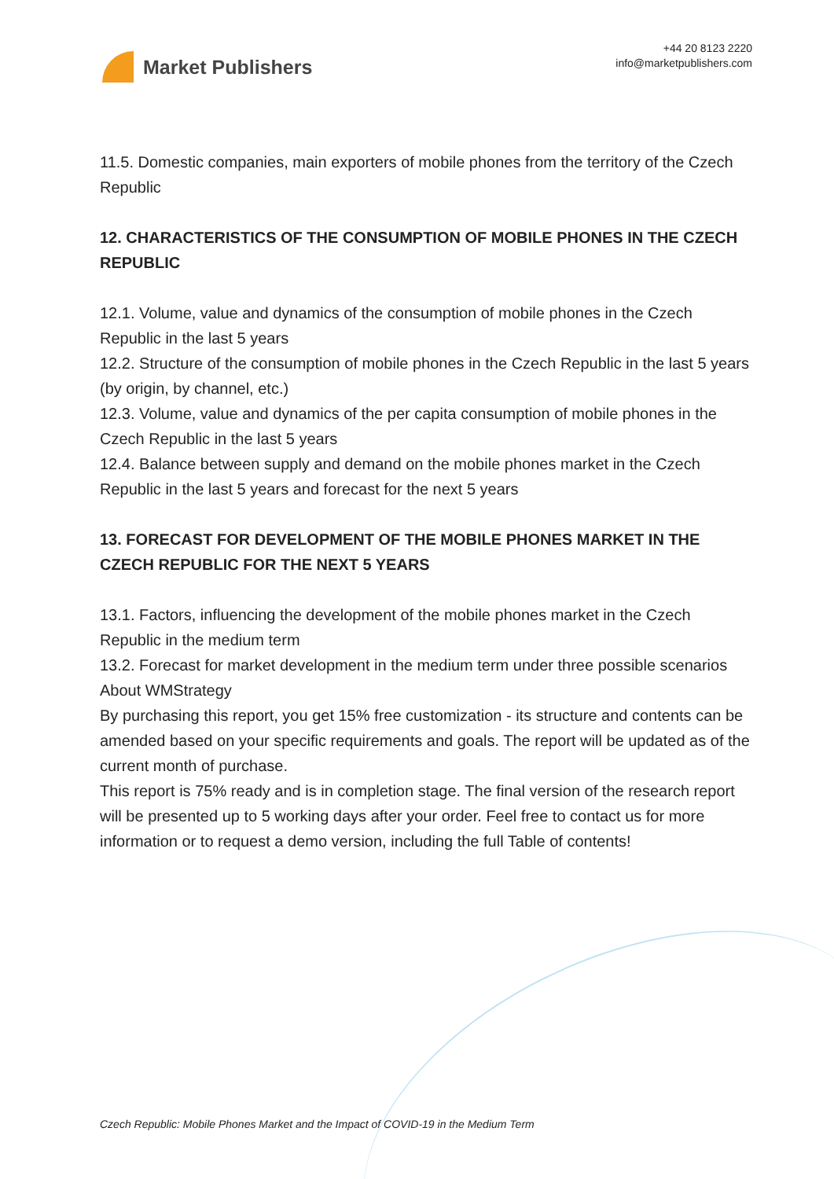Market Publishers
+44 20 8123 2220
info@marketpublishers.com
11.5. Domestic companies, main exporters of mobile phones from the territory of the Czech Republic
12. CHARACTERISTICS OF THE CONSUMPTION OF MOBILE PHONES IN THE CZECH REPUBLIC
12.1. Volume, value and dynamics of the consumption of mobile phones in the Czech Republic in the last 5 years
12.2. Structure of the consumption of mobile phones in the Czech Republic in the last 5 years (by origin, by channel, etc.)
12.3. Volume, value and dynamics of the per capita consumption of mobile phones in the Czech Republic in the last 5 years
12.4. Balance between supply and demand on the mobile phones market in the Czech Republic in the last 5 years and forecast for the next 5 years
13. FORECAST FOR DEVELOPMENT OF THE MOBILE PHONES MARKET IN THE CZECH REPUBLIC FOR THE NEXT 5 YEARS
13.1. Factors, influencing the development of the mobile phones market in the Czech Republic in the medium term
13.2. Forecast for market development in the medium term under three possible scenarios
About WMStrategy
By purchasing this report, you get 15% free customization - its structure and contents can be amended based on your specific requirements and goals. The report will be updated as of the current month of purchase.
This report is 75% ready and is in completion stage. The final version of the research report will be presented up to 5 working days after your order. Feel free to contact us for more information or to request a demo version, including the full Table of contents!
Czech Republic: Mobile Phones Market and the Impact of COVID-19 in the Medium Term